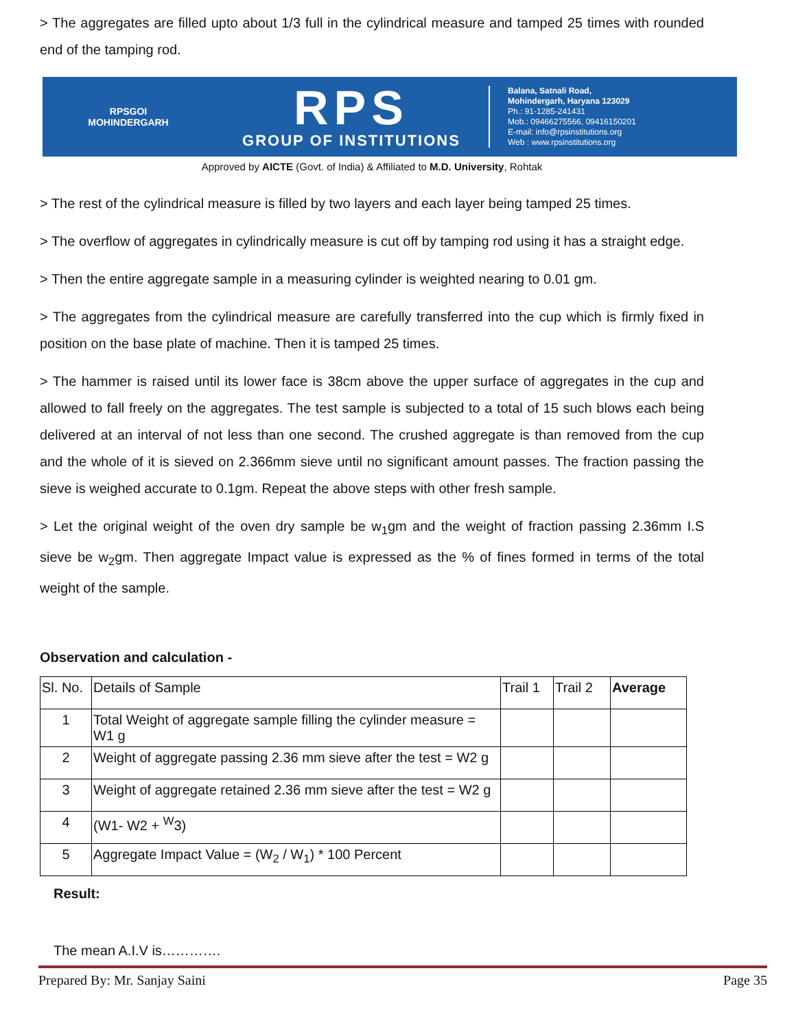> The aggregates are filled upto about 1/3 full in the cylindrical measure and tamped 25 times with rounded end of the tamping rod.
RPSGOI
MOHINDERGARH
RPS
GROUP OF INSTITUTIONS
Balana, Satnali Road,
Mohindergarh, Haryana 123029
Ph.: 91-1285-241431
Mob.: 09466275566, 09416150201
E-mail: info@rpsinstitutions.org
Web : www.rpsinstitutions.org
Approved by AICTE (Govt. of India) & Affiliated to M.D. University, Rohtak
> The rest of the cylindrical measure is filled by two layers and each layer being tamped 25 times.
> The overflow of aggregates in cylindrically measure is cut off by tamping rod using it has a straight edge.
> Then the entire aggregate sample in a measuring cylinder is weighted nearing to 0.01 gm.
> The aggregates from the cylindrical measure are carefully transferred into the cup which is firmly fixed in position on the base plate of machine. Then it is tamped 25 times.
> The hammer is raised until its lower face is 38cm above the upper surface of aggregates in the cup and allowed to fall freely on the aggregates. The test sample is subjected to a total of 15 such blows each being delivered at an interval of not less than one second. The crushed aggregate is than removed from the cup and the whole of it is sieved on 2.366mm sieve until no significant amount passes. The fraction passing the sieve is weighed accurate to 0.1gm. Repeat the above steps with other fresh sample.
> Let the original weight of the oven dry sample be w<sub>1</sub>gm and the weight of fraction passing 2.36mm I.S sieve be w<sub>2</sub>gm. Then aggregate Impact value is expressed as the % of fines formed in terms of the total weight of the sample.
Observation and calculation -
| Sl. No. | Details of Sample | Trail 1 | Trail 2 | Average |
| 1 | Total Weight of aggregate sample filling the cylinder measure = W1 g | | | |
| 2 | Weight of aggregate passing 2.36 mm sieve after the test = W2 g | | | |
| 3 | Weight of aggregate retained 2.36 mm sieve after the test = W2 g | | | |
| 4 | (W1- W2 + <sup>W</sup>3) | | | |
| 5 | Aggregate Impact Value = (W<sub>2</sub> / W<sub>1</sub>) * 100 Percent | | | |
Result:
The mean A.I.V is………….
Prepared By: Mr. Sanjay Saini Page 35